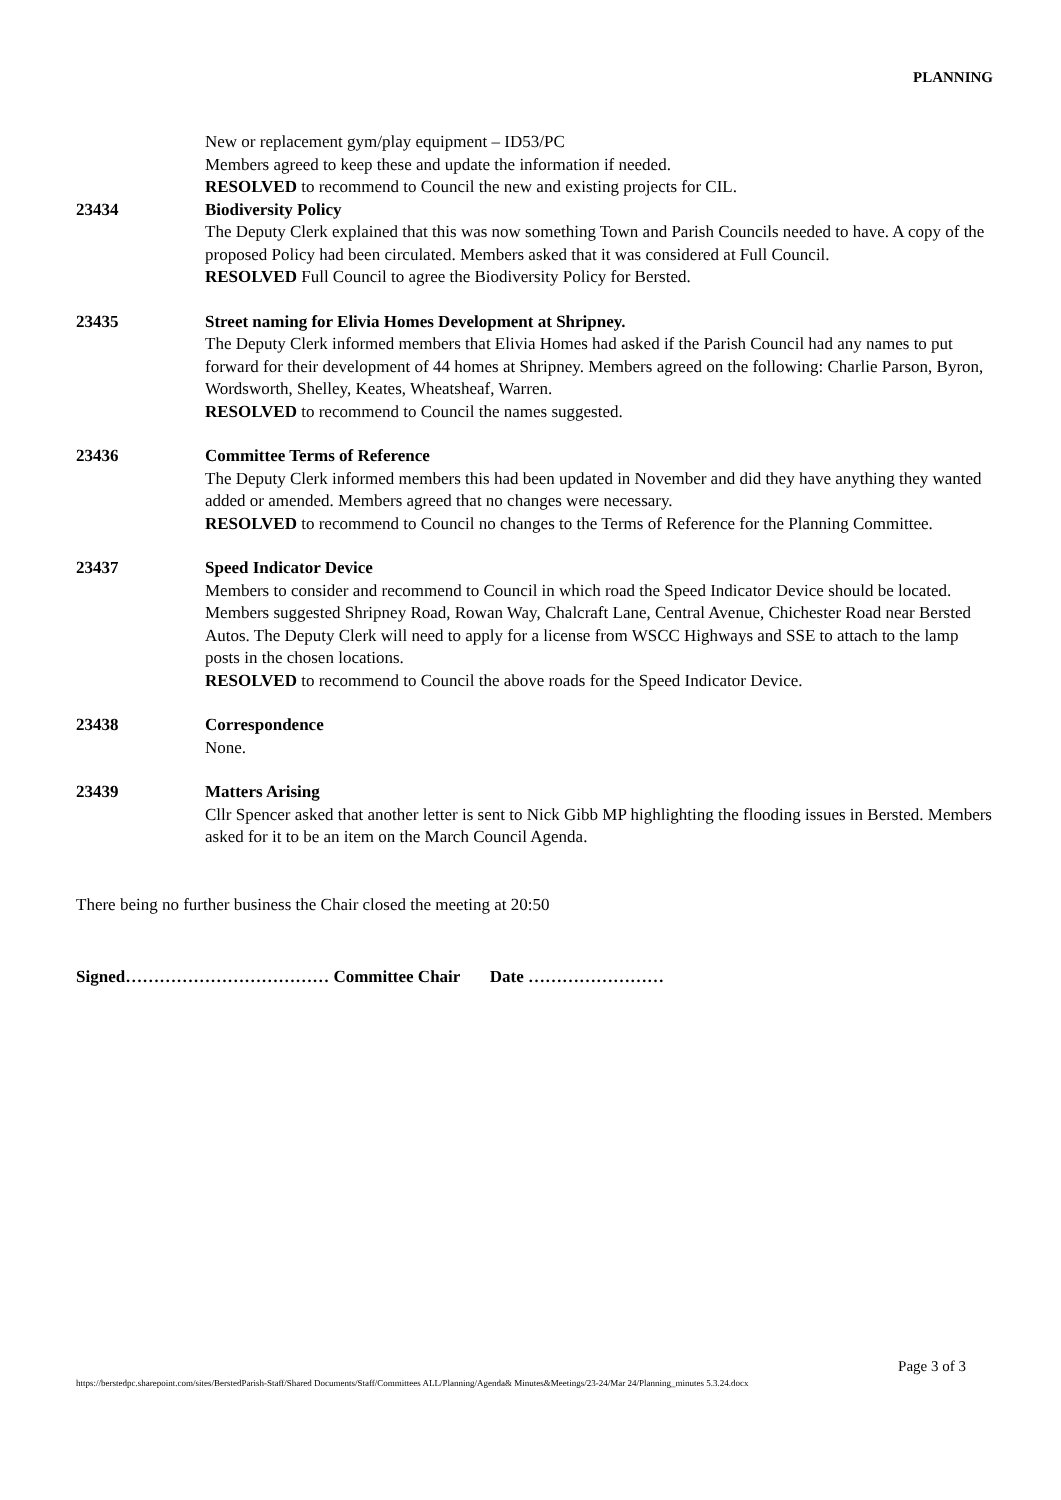PLANNING
New or replacement gym/play equipment – ID53/PC
Members agreed to keep these and update the information if needed.
RESOLVED to recommend to Council the new and existing projects for CIL.
23434 Biodiversity Policy
The Deputy Clerk explained that this was now something Town and Parish Councils needed to have. A copy of the proposed Policy had been circulated. Members asked that it was considered at Full Council.
RESOLVED Full Council to agree the Biodiversity Policy for Bersted.
23435 Street naming for Elivia Homes Development at Shripney.
The Deputy Clerk informed members that Elivia Homes had asked if the Parish Council had any names to put forward for their development of 44 homes at Shripney. Members agreed on the following: Charlie Parson, Byron, Wordsworth, Shelley, Keates, Wheatsheaf, Warren.
RESOLVED to recommend to Council the names suggested.
23436 Committee Terms of Reference
The Deputy Clerk informed members this had been updated in November and did they have anything they wanted added or amended. Members agreed that no changes were necessary.
RESOLVED to recommend to Council no changes to the Terms of Reference for the Planning Committee.
23437 Speed Indicator Device
Members to consider and recommend to Council in which road the Speed Indicator Device should be located. Members suggested Shripney Road, Rowan Way, Chalcraft Lane, Central Avenue, Chichester Road near Bersted Autos. The Deputy Clerk will need to apply for a license from WSCC Highways and SSE to attach to the lamp posts in the chosen locations.
RESOLVED to recommend to Council the above roads for the Speed Indicator Device.
23438 Correspondence
None.
23439 Matters Arising
Cllr Spencer asked that another letter is sent to Nick Gibb MP highlighting the flooding issues in Bersted. Members asked for it to be an item on the March Council Agenda.
There being no further business the Chair closed the meeting at 20:50
Signed……………………………… Committee Chair Date ……………………
Page 3 of 3
https://berstedpc.sharepoint.com/sites/BerstedParish-Staff/Shared Documents/Staff/Committees ALL/Planning/Agenda& Minutes&Meetings/23-24/Mar 24/Planning_minutes 5.3.24.docx